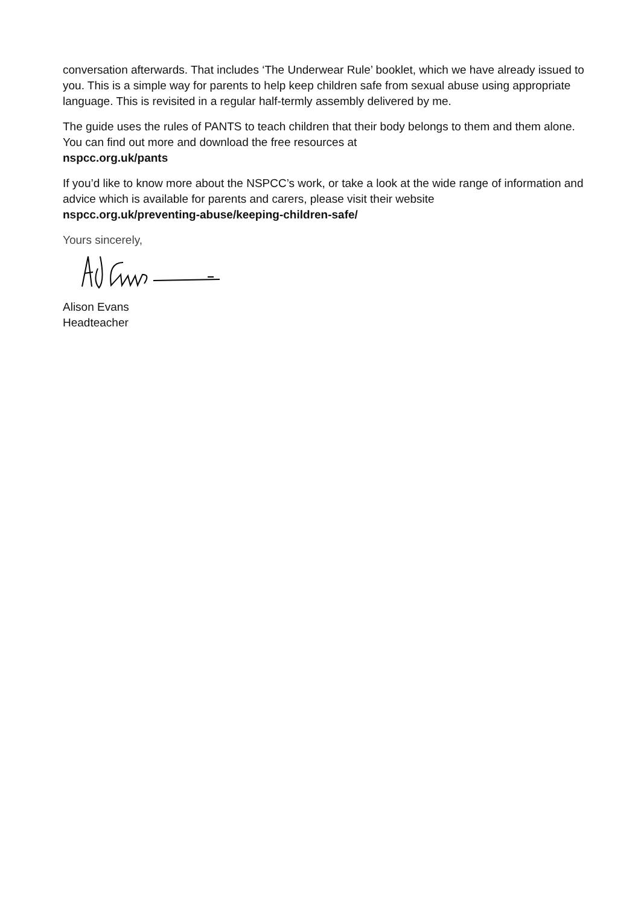conversation afterwards. That includes ‘The Underwear Rule’ booklet, which we have already issued to you. This is a simple way for parents to help keep children safe from sexual abuse using appropriate language. This is revisited in a regular half-termly assembly delivered by me.
The guide uses the rules of PANTS to teach children that their body belongs to them and them alone. You can find out more and download the free resources at
nspcc.org.uk/pants
If you’d like to know more about the NSPCC’s work, or take a look at the wide range of information and advice which is available for parents and carers, please visit their website
nspcc.org.uk/preventing-abuse/keeping-children-safe/
Yours sincerely,
Alison Evans
Headteacher